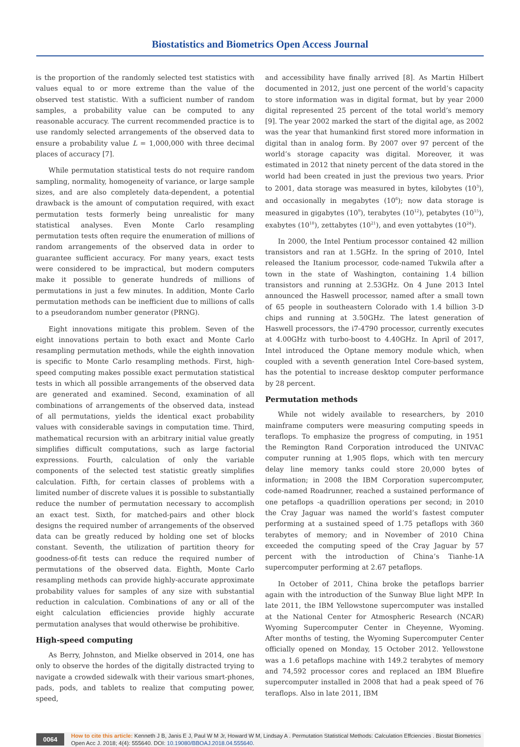Biostatistics and Biometrics Open Access Journal
is the proportion of the randomly selected test statistics with values equal to or more extreme than the value of the observed test statistic. With a sufficient number of random samples, a probability value can be computed to any reasonable accuracy. The current recommended practice is to use randomly selected arrangements of the observed data to ensure a probability value L = 1,000,000 with three decimal places of accuracy [7].
While permutation statistical tests do not require random sampling, normality, homogeneity of variance, or large sample sizes, and are also completely data-dependent, a potential drawback is the amount of computation required, with exact permutation tests formerly being unrealistic for many statistical analyses. Even Monte Carlo resampling permutation tests often require the enumeration of millions of random arrangements of the observed data in order to guarantee sufficient accuracy. For many years, exact tests were considered to be impractical, but modern computers make it possible to generate hundreds of millions of permutations in just a few minutes. In addition, Monte Carlo permutation methods can be inefficient due to millions of calls to a pseudorandom number generator (PRNG).
Eight innovations mitigate this problem. Seven of the eight innovations pertain to both exact and Monte Carlo resampling permutation methods, while the eighth innovation is specific to Monte Carlo resampling methods. First, high-speed computing makes possible exact permutation statistical tests in which all possible arrangements of the observed data are generated and examined. Second, examination of all combinations of arrangements of the observed data, instead of all permutations, yields the identical exact probability values with considerable savings in computation time. Third, mathematical recursion with an arbitrary initial value greatly simplifies difficult computations, such as large factorial expressions. Fourth, calculation of only the variable components of the selected test statistic greatly simplifies calculation. Fifth, for certain classes of problems with a limited number of discrete values it is possible to substantially reduce the number of permutation necessary to accomplish an exact test. Sixth, for matched-pairs and other block designs the required number of arrangements of the observed data can be greatly reduced by holding one set of blocks constant. Seventh, the utilization of partition theory for goodness-of-fit tests can reduce the required number of permutations of the observed data. Eighth, Monte Carlo resampling methods can provide highly-accurate approximate probability values for samples of any size with substantial reduction in calculation. Combinations of any or all of the eight calculation efficiencies provide highly accurate permutation analyses that would otherwise be prohibitive.
High-speed computing
As Berry, Johnston, and Mielke observed in 2014, one has only to observe the hordes of the digitally distracted trying to navigate a crowded sidewalk with their various smart-phones, pads, pods, and tablets to realize that computing power, speed,
and accessibility have finally arrived [8]. As Martin Hilbert documented in 2012, just one percent of the world’s capacity to store information was in digital format, but by year 2000 digital represented 25 percent of the total world’s memory [9]. The year 2002 marked the start of the digital age, as 2002 was the year that humankind first stored more information in digital than in analog form. By 2007 over 97 percent of the world’s storage capacity was digital. Moreover, it was estimated in 2012 that ninety percent of the data stored in the world had been created in just the previous two years. Prior to 2001, data storage was measured in bytes, kilobytes (10<sup>3</sup>), and occasionally in megabytes (10<sup>6</sup>); now data storage is measured in gigabytes (10<sup>9</sup>), terabytes (10<sup>12</sup>), petabytes (10<sup>15</sup>), exabytes (10<sup>18</sup>), zettabytes (10<sup>21</sup>), and even yottabytes (10<sup>24</sup>).
In 2000, the Intel Pentium processor contained 42 million transistors and ran at 1.5GHz. In the spring of 2010, Intel released the Itanium processor, code-named Tukwila after a town in the state of Washington, containing 1.4 billion transistors and running at 2.53GHz. On 4 June 2013 Intel announced the Haswell processor, named after a small town of 65 people in southeastern Colorado with 1.4 billion 3-D chips and running at 3.50GHz. The latest generation of Haswell processors, the i7-4790 processor, currently executes at 4.00GHz with turbo-boost to 4.40GHz. In April of 2017, Intel introduced the Optane memory module which, when coupled with a seventh generation Intel Core-based system, has the potential to increase desktop computer performance by 28 percent.
Permutation methods
While not widely available to researchers, by 2010 mainframe computers were measuring computing speeds in teraflops. To emphasize the progress of computing, in 1951 the Remington Rand Corporation introduced the UNIVAC computer running at 1,905 flops, which with ten mercury delay line memory tanks could store 20,000 bytes of information; in 2008 the IBM Corporation supercomputer, code-named Roadrunner, reached a sustained performance of one petaflops -a quadrillion operations per second; in 2010 the Cray Jaguar was named the world’s fastest computer performing at a sustained speed of 1.75 petaflops with 360 terabytes of memory; and in November of 2010 China exceeded the computing speed of the Cray Jaguar by 57 percent with the introduction of China’s Tianhe-1A supercomputer performing at 2.67 petaflops.
In October of 2011, China broke the petaflops barrier again with the introduction of the Sunway Blue light MPP. In late 2011, the IBM Yellowstone supercomputer was installed at the National Center for Atmospheric Research (NCAR) Wyoming Supercomputer Center in Cheyenne, Wyoming. After months of testing, the Wyoming Supercomputer Center officially opened on Monday, 15 October 2012. Yellowstone was a 1.6 petaflops machine with 149.2 terabytes of memory and 74,592 processor cores and replaced an IBM Bluefire supercomputer installed in 2008 that had a peak speed of 76 teraflops. Also in late 2011, IBM
0064
How to cite this article: Kenneth J B, Janis E J, Paul W M Jr, Howard W M, Lindsay A . Permutation Statistical Methods: Calculation Effciencies . Biostat Biometrics Open Acc J. 2018; 4(4): 555640. DOI: 10.19080/BBOAJ.2018.04.555640.